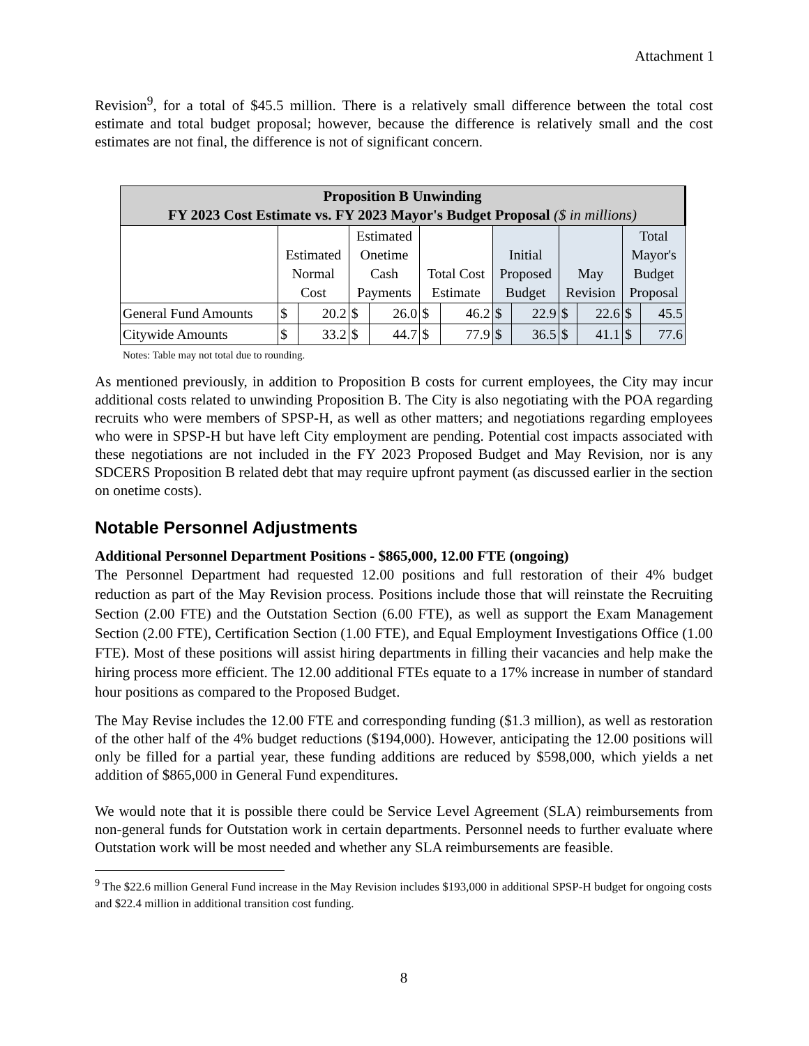Attachment 1
Revision<sup>9</sup>, for a total of $45.5 million. There is a relatively small difference between the total cost estimate and total budget proposal; however, because the difference is relatively small and the cost estimates are not final, the difference is not of significant concern.
| Proposition B Unwinding FY 2023 Cost Estimate vs. FY 2023 Mayor's Budget Proposal ($ in millions) | | | | | | | | | | | | |
| --- | --- | --- | --- | --- | --- | --- | --- | --- | --- | --- | --- | --- |
| | Estimated Normal Cost | | Estimated Onetime Cash Payments | | Total Cost Estimate | | Initial Proposed Budget | | May Revision | | Total Mayor's Budget Proposal | |
| General Fund Amounts | $ | 20.2 | $ | 26.0 | $ | 46.2 | $ | 22.9 | $ | 22.6 | $ | 45.5 |
| Citywide Amounts | $ | 33.2 | $ | 44.7 | $ | 77.9 | $ | 36.5 | $ | 41.1 | $ | 77.6 |
Notes: Table may not total due to rounding.
As mentioned previously, in addition to Proposition B costs for current employees, the City may incur additional costs related to unwinding Proposition B. The City is also negotiating with the POA regarding recruits who were members of SPSP-H, as well as other matters; and negotiations regarding employees who were in SPSP-H but have left City employment are pending. Potential cost impacts associated with these negotiations are not included in the FY 2023 Proposed Budget and May Revision, nor is any SDCERS Proposition B related debt that may require upfront payment (as discussed earlier in the section on onetime costs).
Notable Personnel Adjustments
Additional Personnel Department Positions - $865,000, 12.00 FTE (ongoing)
The Personnel Department had requested 12.00 positions and full restoration of their 4% budget reduction as part of the May Revision process. Positions include those that will reinstate the Recruiting Section (2.00 FTE) and the Outstation Section (6.00 FTE), as well as support the Exam Management Section (2.00 FTE), Certification Section (1.00 FTE), and Equal Employment Investigations Office (1.00 FTE). Most of these positions will assist hiring departments in filling their vacancies and help make the hiring process more efficient. The 12.00 additional FTEs equate to a 17% increase in number of standard hour positions as compared to the Proposed Budget.
The May Revise includes the 12.00 FTE and corresponding funding ($1.3 million), as well as restoration of the other half of the 4% budget reductions ($194,000). However, anticipating the 12.00 positions will only be filled for a partial year, these funding additions are reduced by $598,000, which yields a net addition of $865,000 in General Fund expenditures.
We would note that it is possible there could be Service Level Agreement (SLA) reimbursements from non-general funds for Outstation work in certain departments. Personnel needs to further evaluate where Outstation work will be most needed and whether any SLA reimbursements are feasible.
<sup>9</sup> The $22.6 million General Fund increase in the May Revision includes $193,000 in additional SPSP-H budget for ongoing costs and $22.4 million in additional transition cost funding.
8